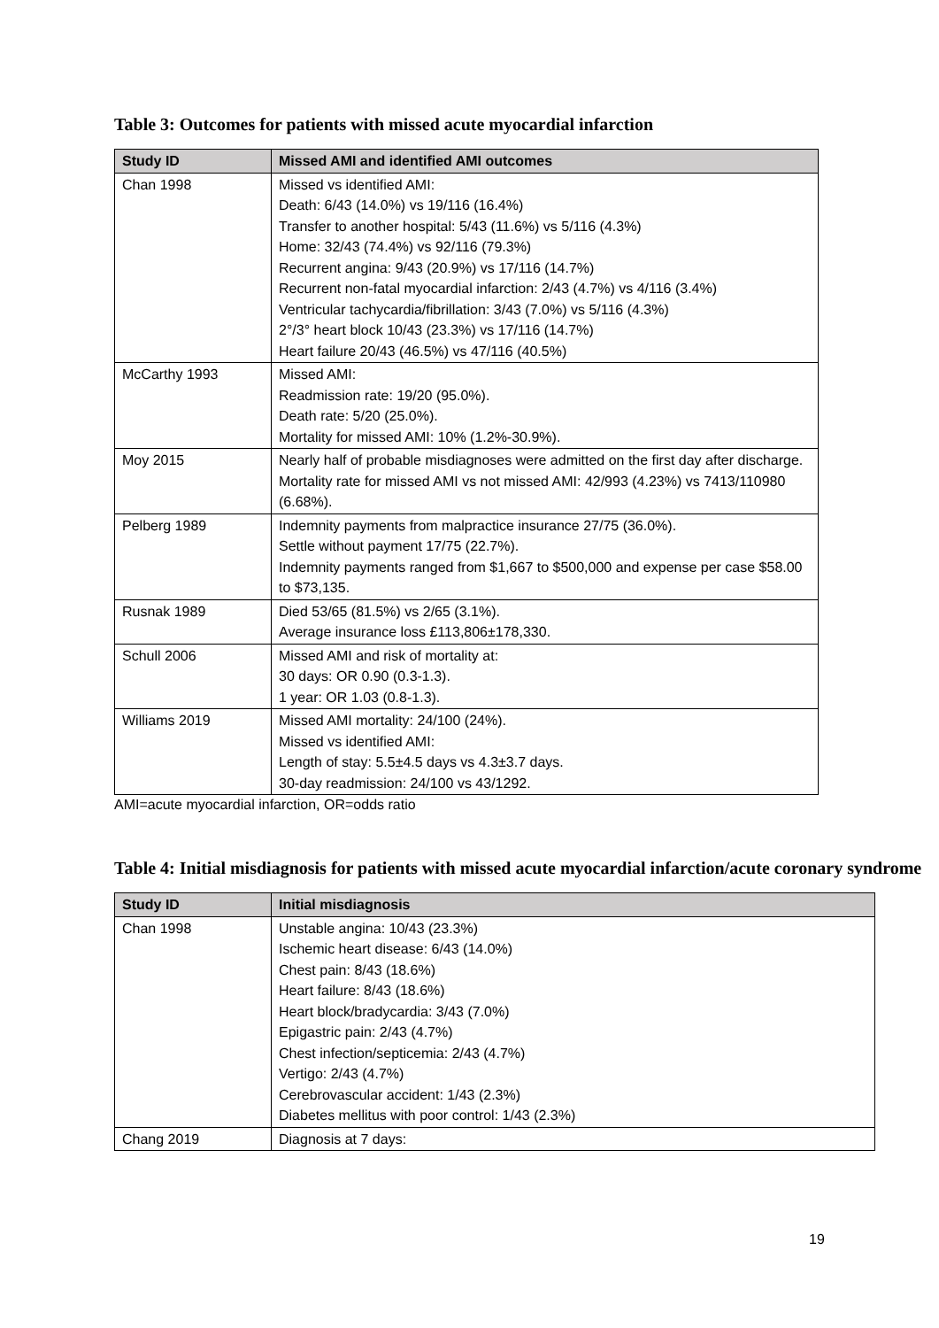Table 3: Outcomes for patients with missed acute myocardial infarction
| Study ID | Missed AMI and identified AMI outcomes |
| --- | --- |
| Chan 1998 | Missed vs identified AMI: Death: 6/43 (14.0%) vs 19/116 (16.4%) Transfer to another hospital: 5/43 (11.6%) vs 5/116 (4.3%) Home: 32/43 (74.4%) vs 92/116 (79.3%) Recurrent angina: 9/43 (20.9%) vs 17/116 (14.7%) Recurrent non-fatal myocardial infarction: 2/43 (4.7%) vs 4/116 (3.4%) Ventricular tachycardia/fibrillation: 3/43 (7.0%) vs 5/116 (4.3%) 2°/3° heart block 10/43 (23.3%) vs 17/116 (14.7%) Heart failure 20/43 (46.5%) vs 47/116 (40.5%) |
| McCarthy 1993 | Missed AMI: Readmission rate: 19/20 (95.0%). Death rate: 5/20 (25.0%). Mortality for missed AMI: 10% (1.2%-30.9%). |
| Moy 2015 | Nearly half of probable misdiagnoses were admitted on the first day after discharge. Mortality rate for missed AMI vs not missed AMI: 42/993 (4.23%) vs 7413/110980 (6.68%). |
| Pelberg 1989 | Indemnity payments from malpractice insurance 27/75 (36.0%). Settle without payment 17/75 (22.7%). Indemnity payments ranged from $1,667 to $500,000 and expense per case $58.00 to $73,135. |
| Rusnak 1989 | Died 53/65 (81.5%) vs 2/65 (3.1%). Average insurance loss £113,806±178,330. |
| Schull 2006 | Missed AMI and risk of mortality at: 30 days: OR 0.90 (0.3-1.3). 1 year: OR 1.03 (0.8-1.3). |
| Williams 2019 | Missed AMI mortality: 24/100 (24%). Missed vs identified AMI: Length of stay: 5.5±4.5 days vs 4.3±3.7 days. 30-day readmission: 24/100 vs 43/1292. |
AMI=acute myocardial infarction, OR=odds ratio
Table 4: Initial misdiagnosis for patients with missed acute myocardial infarction/acute coronary syndrome
| Study ID | Initial misdiagnosis |
| --- | --- |
| Chan 1998 | Unstable angina: 10/43 (23.3%) Ischemic heart disease: 6/43 (14.0%) Chest pain: 8/43 (18.6%) Heart failure: 8/43 (18.6%) Heart block/bradycardia: 3/43 (7.0%) Epigastric pain: 2/43 (4.7%) Chest infection/septicemia: 2/43 (4.7%) Vertigo: 2/43 (4.7%) Cerebrovascular accident: 1/43 (2.3%) Diabetes mellitus with poor control: 1/43 (2.3%) |
| Chang 2019 | Diagnosis at 7 days: |
19